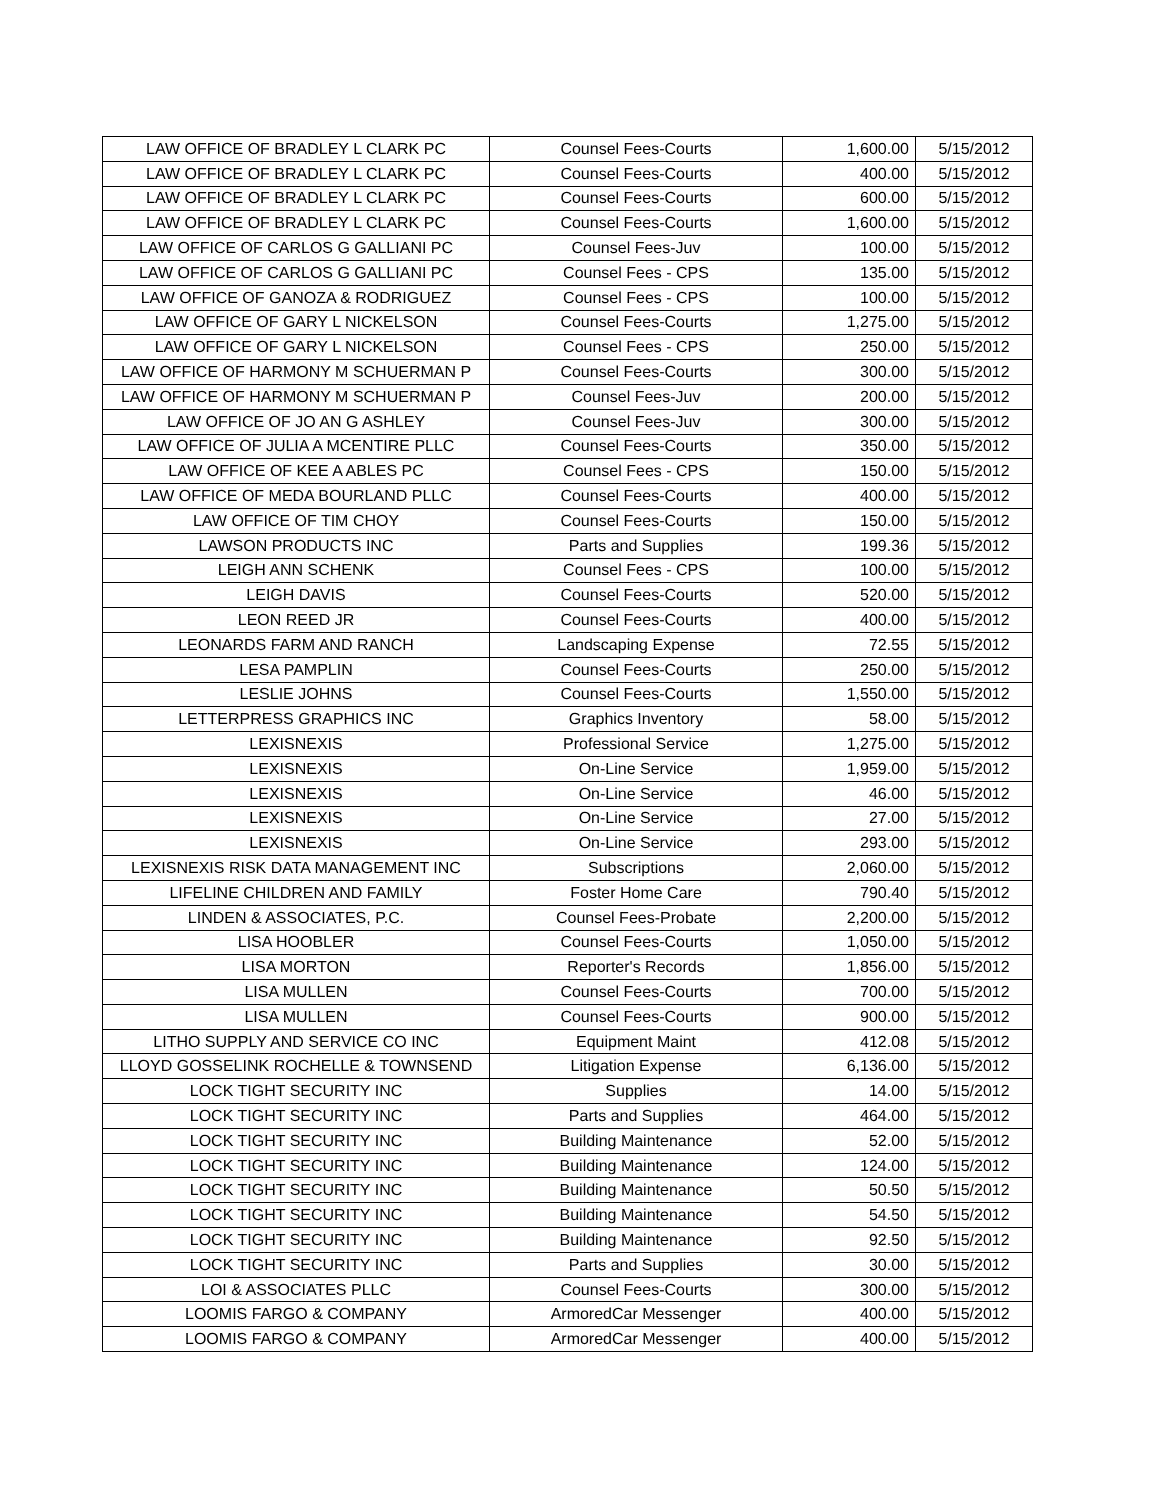| LAW OFFICE OF BRADLEY L CLARK PC | Counsel Fees-Courts | 1,600.00 | 5/15/2012 |
| LAW OFFICE OF BRADLEY L CLARK PC | Counsel Fees-Courts | 400.00 | 5/15/2012 |
| LAW OFFICE OF BRADLEY L CLARK PC | Counsel Fees-Courts | 600.00 | 5/15/2012 |
| LAW OFFICE OF BRADLEY L CLARK PC | Counsel Fees-Courts | 1,600.00 | 5/15/2012 |
| LAW OFFICE OF CARLOS G GALLIANI PC | Counsel Fees-Juv | 100.00 | 5/15/2012 |
| LAW OFFICE OF CARLOS G GALLIANI PC | Counsel Fees - CPS | 135.00 | 5/15/2012 |
| LAW OFFICE OF GANOZA & RODRIGUEZ | Counsel Fees - CPS | 100.00 | 5/15/2012 |
| LAW OFFICE OF GARY L NICKELSON | Counsel Fees-Courts | 1,275.00 | 5/15/2012 |
| LAW OFFICE OF GARY L NICKELSON | Counsel Fees - CPS | 250.00 | 5/15/2012 |
| LAW OFFICE OF HARMONY M SCHUERMAN P | Counsel Fees-Courts | 300.00 | 5/15/2012 |
| LAW OFFICE OF HARMONY M SCHUERMAN P | Counsel Fees-Juv | 200.00 | 5/15/2012 |
| LAW OFFICE OF JO AN G ASHLEY | Counsel Fees-Juv | 300.00 | 5/15/2012 |
| LAW OFFICE OF JULIA A MCENTIRE PLLC | Counsel Fees-Courts | 350.00 | 5/15/2012 |
| LAW OFFICE OF KEE A ABLES PC | Counsel Fees - CPS | 150.00 | 5/15/2012 |
| LAW OFFICE OF MEDA BOURLAND PLLC | Counsel Fees-Courts | 400.00 | 5/15/2012 |
| LAW OFFICE OF TIM CHOY | Counsel Fees-Courts | 150.00 | 5/15/2012 |
| LAWSON PRODUCTS INC | Parts and Supplies | 199.36 | 5/15/2012 |
| LEIGH ANN SCHENK | Counsel Fees - CPS | 100.00 | 5/15/2012 |
| LEIGH DAVIS | Counsel Fees-Courts | 520.00 | 5/15/2012 |
| LEON REED JR | Counsel Fees-Courts | 400.00 | 5/15/2012 |
| LEONARDS FARM AND RANCH | Landscaping Expense | 72.55 | 5/15/2012 |
| LESA PAMPLIN | Counsel Fees-Courts | 250.00 | 5/15/2012 |
| LESLIE JOHNS | Counsel Fees-Courts | 1,550.00 | 5/15/2012 |
| LETTERPRESS GRAPHICS INC | Graphics Inventory | 58.00 | 5/15/2012 |
| LEXISNEXIS | Professional Service | 1,275.00 | 5/15/2012 |
| LEXISNEXIS | On-Line Service | 1,959.00 | 5/15/2012 |
| LEXISNEXIS | On-Line Service | 46.00 | 5/15/2012 |
| LEXISNEXIS | On-Line Service | 27.00 | 5/15/2012 |
| LEXISNEXIS | On-Line Service | 293.00 | 5/15/2012 |
| LEXISNEXIS RISK DATA MANAGEMENT INC | Subscriptions | 2,060.00 | 5/15/2012 |
| LIFELINE CHILDREN AND FAMILY | Foster Home Care | 790.40 | 5/15/2012 |
| LINDEN & ASSOCIATES, P.C. | Counsel Fees-Probate | 2,200.00 | 5/15/2012 |
| LISA HOOBLER | Counsel Fees-Courts | 1,050.00 | 5/15/2012 |
| LISA MORTON | Reporter's Records | 1,856.00 | 5/15/2012 |
| LISA MULLEN | Counsel Fees-Courts | 700.00 | 5/15/2012 |
| LISA MULLEN | Counsel Fees-Courts | 900.00 | 5/15/2012 |
| LITHO SUPPLY AND SERVICE CO INC | Equipment Maint | 412.08 | 5/15/2012 |
| LLOYD GOSSELINK ROCHELLE & TOWNSEND | Litigation Expense | 6,136.00 | 5/15/2012 |
| LOCK TIGHT SECURITY INC | Supplies | 14.00 | 5/15/2012 |
| LOCK TIGHT SECURITY INC | Parts and Supplies | 464.00 | 5/15/2012 |
| LOCK TIGHT SECURITY INC | Building Maintenance | 52.00 | 5/15/2012 |
| LOCK TIGHT SECURITY INC | Building Maintenance | 124.00 | 5/15/2012 |
| LOCK TIGHT SECURITY INC | Building Maintenance | 50.50 | 5/15/2012 |
| LOCK TIGHT SECURITY INC | Building Maintenance | 54.50 | 5/15/2012 |
| LOCK TIGHT SECURITY INC | Building Maintenance | 92.50 | 5/15/2012 |
| LOCK TIGHT SECURITY INC | Parts and Supplies | 30.00 | 5/15/2012 |
| LOI & ASSOCIATES PLLC | Counsel Fees-Courts | 300.00 | 5/15/2012 |
| LOOMIS FARGO & COMPANY | ArmoredCar Messenger | 400.00 | 5/15/2012 |
| LOOMIS FARGO & COMPANY | ArmoredCar Messenger | 400.00 | 5/15/2012 |